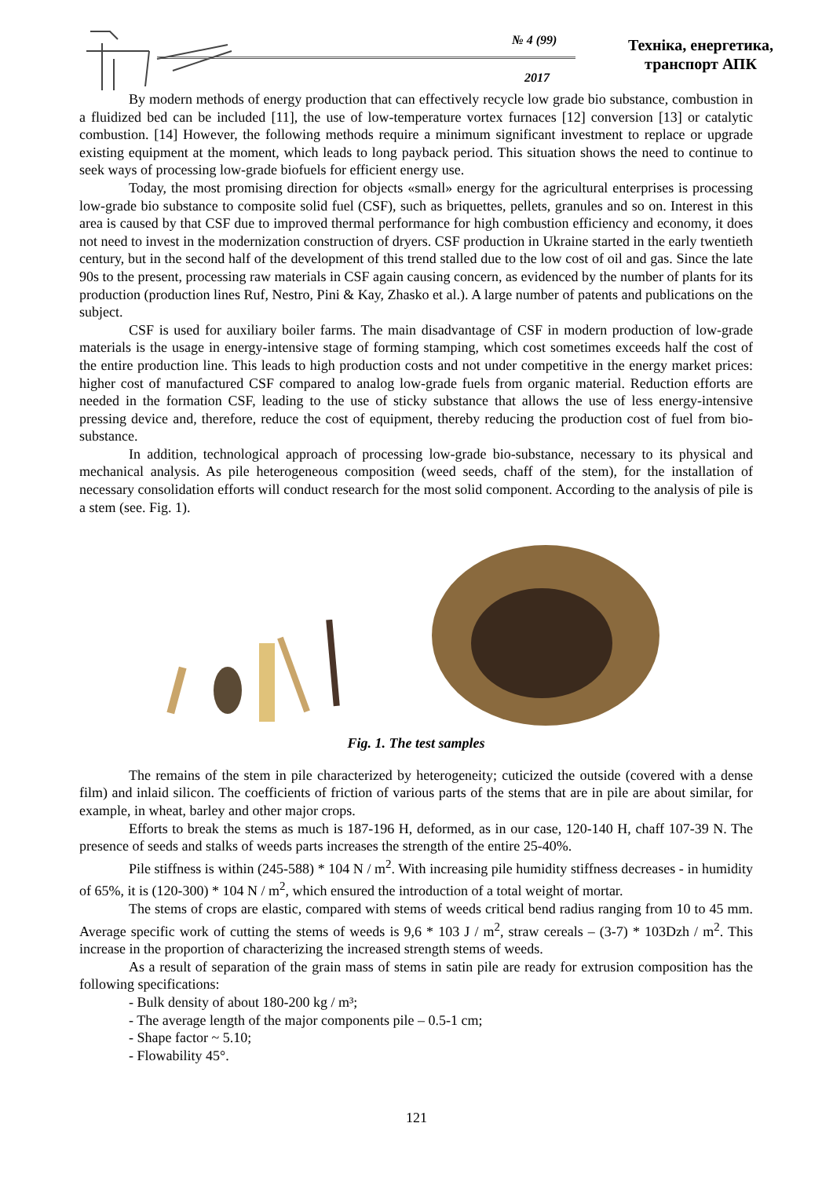№ 4 (99)
2017
Техніка, енергетика, транспорт АПК
By modern methods of energy production that can effectively recycle low grade bio substance, combustion in a fluidized bed can be included [11], the use of low-temperature vortex furnaces [12] conversion [13] or catalytic combustion. [14] However, the following methods require a minimum significant investment to replace or upgrade existing equipment at the moment, which leads to long payback period. This situation shows the need to continue to seek ways of processing low-grade biofuels for efficient energy use.
Today, the most promising direction for objects «small» energy for the agricultural enterprises is processing low-grade bio substance to composite solid fuel (CSF), such as briquettes, pellets, granules and so on. Interest in this area is caused by that CSF due to improved thermal performance for high combustion efficiency and economy, it does not need to invest in the modernization construction of dryers. CSF production in Ukraine started in the early twentieth century, but in the second half of the development of this trend stalled due to the low cost of oil and gas. Since the late 90s to the present, processing raw materials in CSF again causing concern, as evidenced by the number of plants for its production (production lines Ruf, Nestro, Pini & Kay, Zhasko et al.). A large number of patents and publications on the subject.
CSF is used for auxiliary boiler farms. The main disadvantage of CSF in modern production of low-grade materials is the usage in energy-intensive stage of forming stamping, which cost sometimes exceeds half the cost of the entire production line. This leads to high production costs and not under competitive in the energy market prices: higher cost of manufactured CSF compared to analog low-grade fuels from organic material. Reduction efforts are needed in the formation CSF, leading to the use of sticky substance that allows the use of less energy-intensive pressing device and, therefore, reduce the cost of equipment, thereby reducing the production cost of fuel from bio-substance.
In addition, technological approach of processing low-grade bio-substance, necessary to its physical and mechanical analysis. As pile heterogeneous composition (weed seeds, chaff of the stem), for the installation of necessary consolidation efforts will conduct research for the most solid component. According to the analysis of pile is a stem (see. Fig. 1).
Fig. 1. The test samples
The remains of the stem in pile characterized by heterogeneity; cuticized the outside (covered with a dense film) and inlaid silicon. The coefficients of friction of various parts of the stems that are in pile are about similar, for example, in wheat, barley and other major crops.
Efforts to break the stems as much is 187-196 H, deformed, as in our case, 120-140 H, chaff 107-39 N. The presence of seeds and stalks of weeds parts increases the strength of the entire 25-40%.
Pile stiffness is within (245-588) * 104 N / m<sup>2</sup>. With increasing pile humidity stiffness decreases - in humidity of 65%, it is (120-300) * 104 N / m<sup>2</sup>, which ensured the introduction of a total weight of mortar.
The stems of crops are elastic, compared with stems of weeds critical bend radius ranging from 10 to 45 mm. Average specific work of cutting the stems of weeds is 9,6 * 103 J / m<sup>2</sup>, straw cereals – (3-7) * 103Dzh / m<sup>2</sup>. This increase in the proportion of characterizing the increased strength stems of weeds.
As a result of separation of the grain mass of stems in satin pile are ready for extrusion composition has the following specifications:
- Bulk density of about 180-200 kg / m³;
- The average length of the major components pile – 0.5-1 cm;
- Shape factor ~ 5.10;
- Flowability 45°.
121